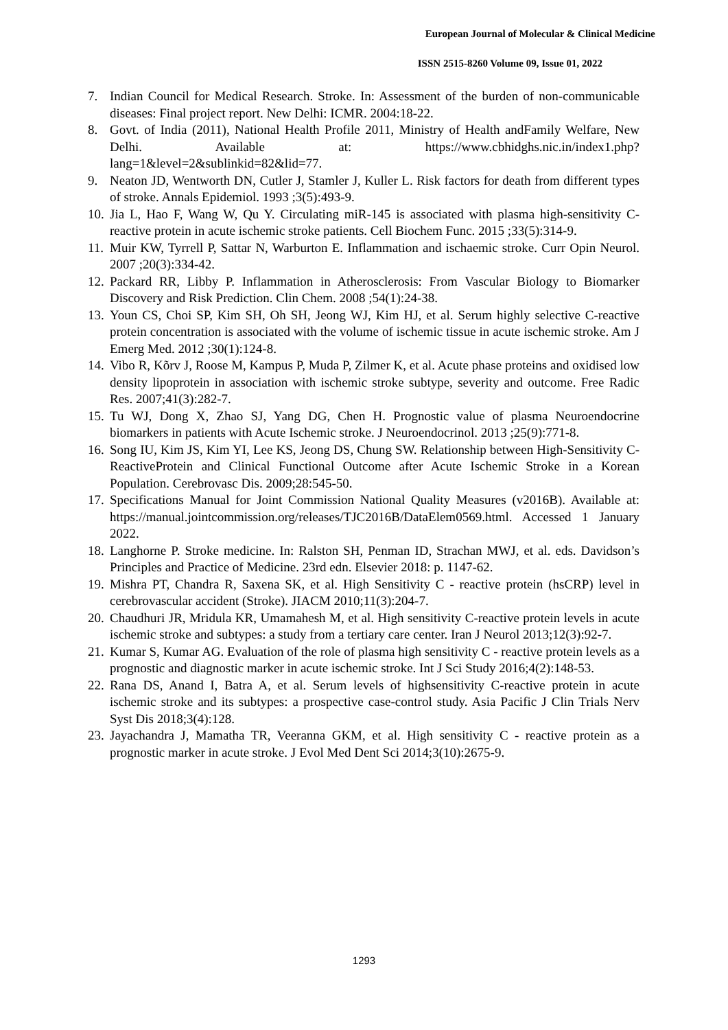European Journal of Molecular & Clinical Medicine
ISSN 2515-8260 Volume 09, Issue 01, 2022
7. Indian Council for Medical Research. Stroke. In: Assessment of the burden of non-communicable diseases: Final project report. New Delhi: ICMR. 2004:18-22.
8. Govt. of India (2011), National Health Profile 2011, Ministry of Health andFamily Welfare, New Delhi. Available at: https://www.cbhidghs.nic.in/index1.php?lang=1&level=2&sublinkid=82&lid=77.
9. Neaton JD, Wentworth DN, Cutler J, Stamler J, Kuller L. Risk factors for death from different types of stroke. Annals Epidemiol. 1993 ;3(5):493-9.
10. Jia L, Hao F, Wang W, Qu Y. Circulating miR-145 is associated with plasma high-sensitivity C-reactive protein in acute ischemic stroke patients. Cell Biochem Func. 2015 ;33(5):314-9.
11. Muir KW, Tyrrell P, Sattar N, Warburton E. Inflammation and ischaemic stroke. Curr Opin Neurol. 2007 ;20(3):334-42.
12. Packard RR, Libby P. Inflammation in Atherosclerosis: From Vascular Biology to Biomarker Discovery and Risk Prediction. Clin Chem. 2008 ;54(1):24-38.
13. Youn CS, Choi SP, Kim SH, Oh SH, Jeong WJ, Kim HJ, et al. Serum highly selective C-reactive protein concentration is associated with the volume of ischemic tissue in acute ischemic stroke. Am J Emerg Med. 2012 ;30(1):124-8.
14. Vibo R, Kõrv J, Roose M, Kampus P, Muda P, Zilmer K, et al. Acute phase proteins and oxidised low density lipoprotein in association with ischemic stroke subtype, severity and outcome. Free Radic Res. 2007;41(3):282-7.
15. Tu WJ, Dong X, Zhao SJ, Yang DG, Chen H. Prognostic value of plasma Neuroendocrine biomarkers in patients with Acute Ischemic stroke. J Neuroendocrinol. 2013 ;25(9):771-8.
16. Song IU, Kim JS, Kim YI, Lee KS, Jeong DS, Chung SW. Relationship between High-Sensitivity C-ReactiveProtein and Clinical Functional Outcome after Acute Ischemic Stroke in a Korean Population. Cerebrovasc Dis. 2009;28:545-50.
17. Specifications Manual for Joint Commission National Quality Measures (v2016B). Available at: https://manual.jointcommission.org/releases/TJC2016B/DataElem0569.html. Accessed 1 January 2022.
18. Langhorne P. Stroke medicine. In: Ralston SH, Penman ID, Strachan MWJ, et al. eds. Davidson’s Principles and Practice of Medicine. 23rd edn. Elsevier 2018: p. 1147-62.
19. Mishra PT, Chandra R, Saxena SK, et al. High Sensitivity C - reactive protein (hsCRP) level in cerebrovascular accident (Stroke). JIACM 2010;11(3):204-7.
20. Chaudhuri JR, Mridula KR, Umamahesh M, et al. High sensitivity C-reactive protein levels in acute ischemic stroke and subtypes: a study from a tertiary care center. Iran J Neurol 2013;12(3):92-7.
21. Kumar S, Kumar AG. Evaluation of the role of plasma high sensitivity C - reactive protein levels as a prognostic and diagnostic marker in acute ischemic stroke. Int J Sci Study 2016;4(2):148-53.
22. Rana DS, Anand I, Batra A, et al. Serum levels of highsensitivity C-reactive protein in acute ischemic stroke and its subtypes: a prospective case-control study. Asia Pacific J Clin Trials Nerv Syst Dis 2018;3(4):128.
23. Jayachandra J, Mamatha TR, Veeranna GKM, et al. High sensitivity C - reactive protein as a prognostic marker in acute stroke. J Evol Med Dent Sci 2014;3(10):2675-9.
1293